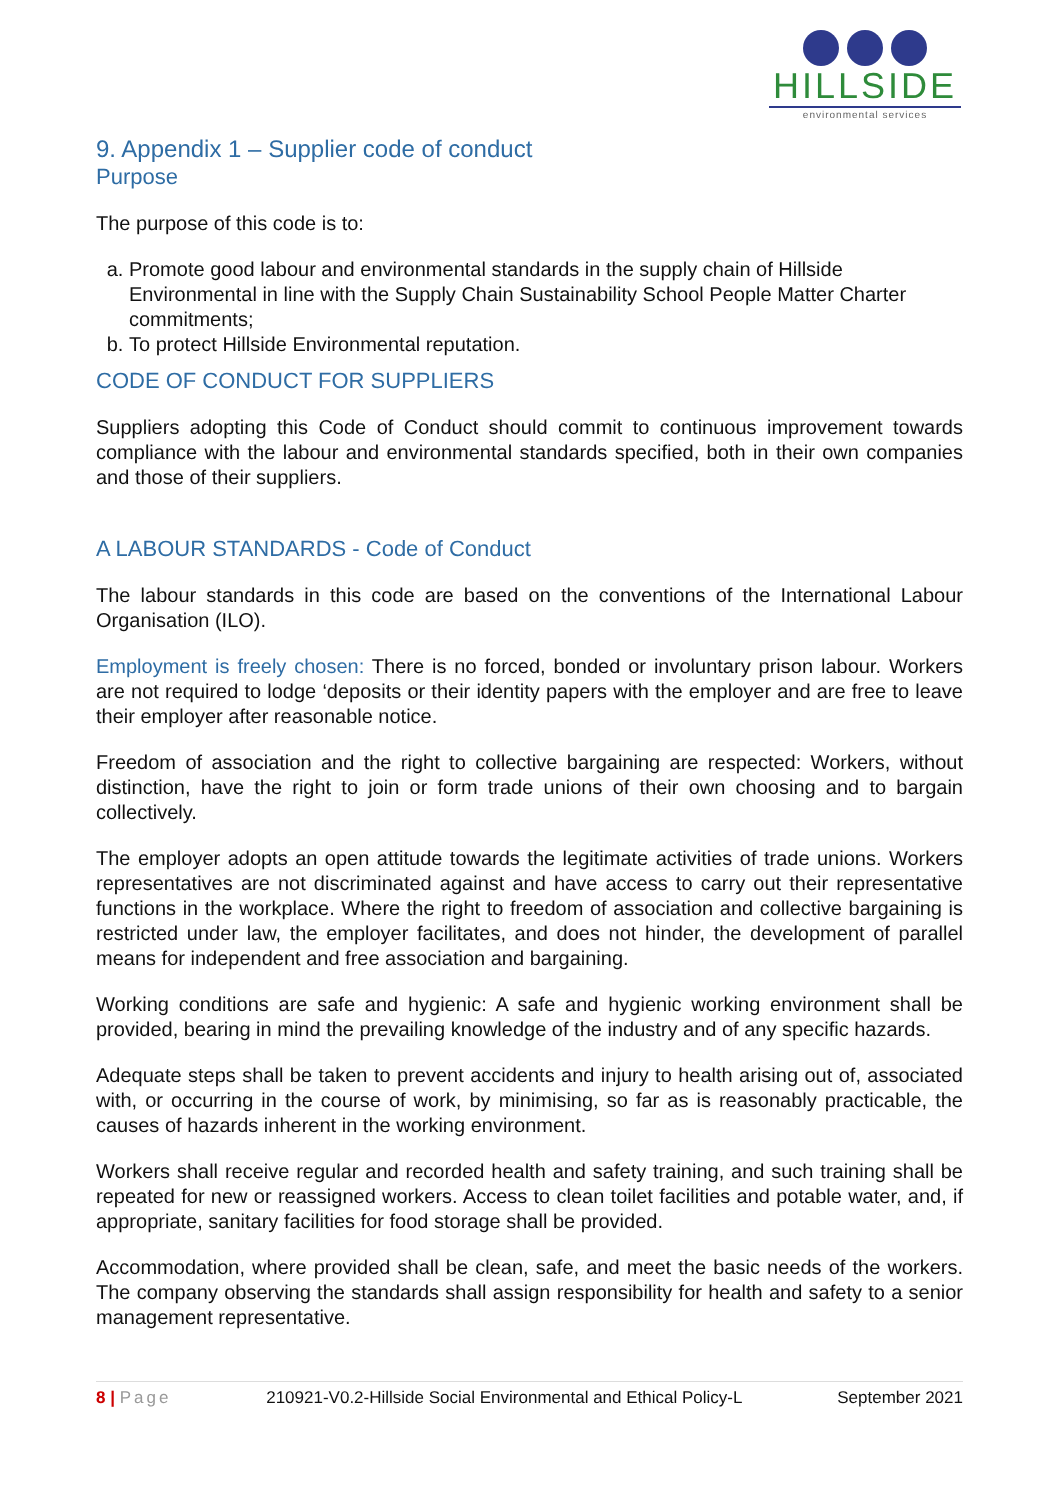HILLSIDE
environmental services
9. Appendix 1 – Supplier code of conduct
Purpose
The purpose of this code is to:
a. Promote good labour and environmental standards in the supply chain of Hillside Environmental in line with the Supply Chain Sustainability School People Matter Charter commitments;
b. To protect Hillside Environmental reputation.
CODE OF CONDUCT FOR SUPPLIERS
Suppliers adopting this Code of Conduct should commit to continuous improvement towards compliance with the labour and environmental standards specified, both in their own companies and those of their suppliers.
A LABOUR STANDARDS - Code of Conduct
The labour standards in this code are based on the conventions of the International Labour Organisation (ILO).
Employment is freely chosen: There is no forced, bonded or involuntary prison labour. Workers are not required to lodge ‘deposits or their identity papers with the employer and are free to leave their employer after reasonable notice.
Freedom of association and the right to collective bargaining are respected: Workers, without distinction, have the right to join or form trade unions of their own choosing and to bargain collectively.
The employer adopts an open attitude towards the legitimate activities of trade unions. Workers representatives are not discriminated against and have access to carry out their representative functions in the workplace. Where the right to freedom of association and collective bargaining is restricted under law, the employer facilitates, and does not hinder, the development of parallel means for independent and free association and bargaining.
Working conditions are safe and hygienic: A safe and hygienic working environment shall be provided, bearing in mind the prevailing knowledge of the industry and of any specific hazards.
Adequate steps shall be taken to prevent accidents and injury to health arising out of, associated with, or occurring in the course of work, by minimising, so far as is reasonably practicable, the causes of hazards inherent in the working environment.
Workers shall receive regular and recorded health and safety training, and such training shall be repeated for new or reassigned workers. Access to clean toilet facilities and potable water, and, if appropriate, sanitary facilities for food storage shall be provided.
Accommodation, where provided shall be clean, safe, and meet the basic needs of the workers. The company observing the standards shall assign responsibility for health and safety to a senior management representative.
8 | Page 210921-V0.2-Hillside Social Environmental and Ethical Policy-L September 2021